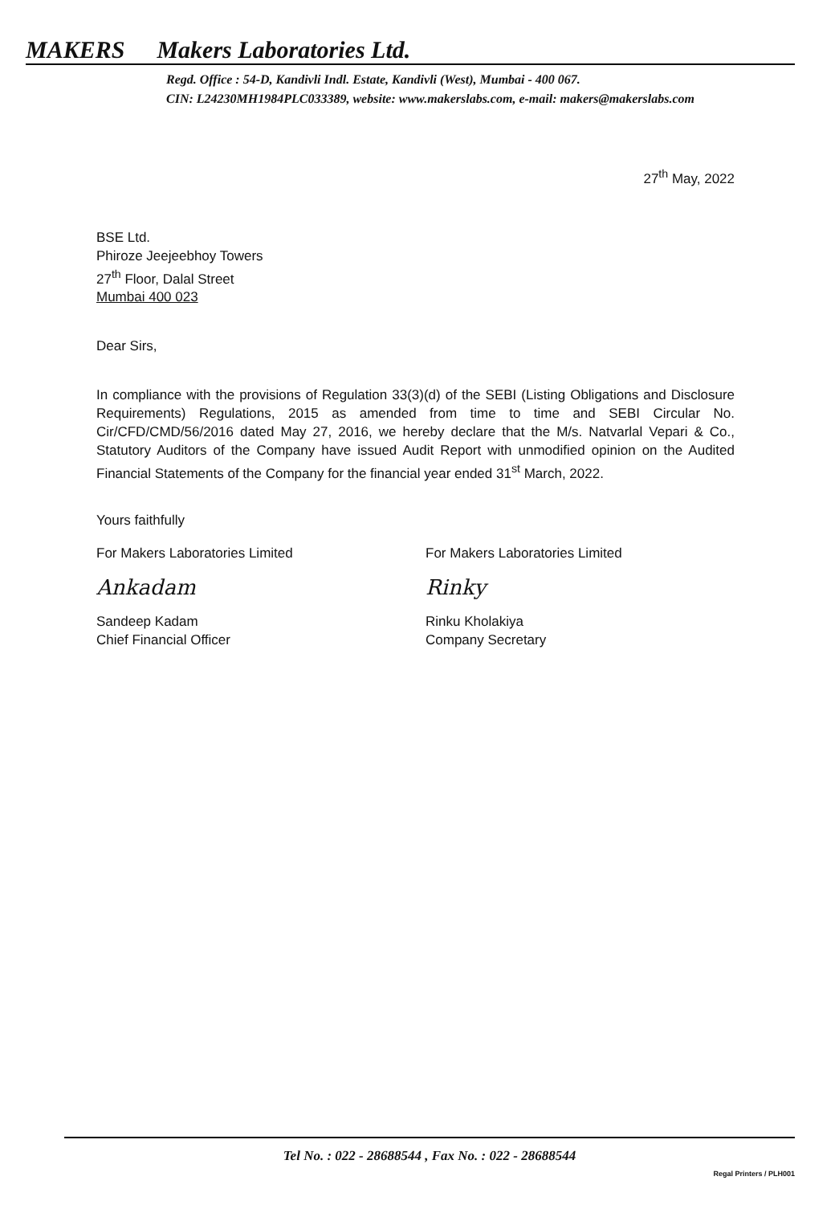MAKERS Makers Laboratories Ltd.
Regd. Office : 54-D, Kandivli Indl. Estate, Kandivli (West), Mumbai - 400 067.
CIN: L24230MH1984PLC033389, website: www.makerslabs.com, e-mail: makers@makerslabs.com
27<sup>th</sup> May, 2022
BSE Ltd.
Phiroze Jeejeebhoy Towers
27<sup>th</sup> Floor, Dalal Street
Mumbai 400 023
Dear Sirs,
In compliance with the provisions of Regulation 33(3)(d) of the SEBI (Listing Obligations and Disclosure Requirements) Regulations, 2015 as amended from time to time and SEBI Circular No. Cir/CFD/CMD/56/2016 dated May 27, 2016, we hereby declare that the M/s. Natvarlal Vepari & Co., Statutory Auditors of the Company have issued Audit Report with unmodified opinion on the Audited Financial Statements of the Company for the financial year ended 31<sup>st</sup> March, 2022.
Yours faithfully
For Makers Laboratories Limited
Ankadam
Sandeep Kadam
Chief Financial Officer
For Makers Laboratories Limited
Rinky
Rinku Kholakiya
Company Secretary
Tel No. : 022 - 28688544 , Fax No. : 022 - 28688544
Regal Printers / PLH001